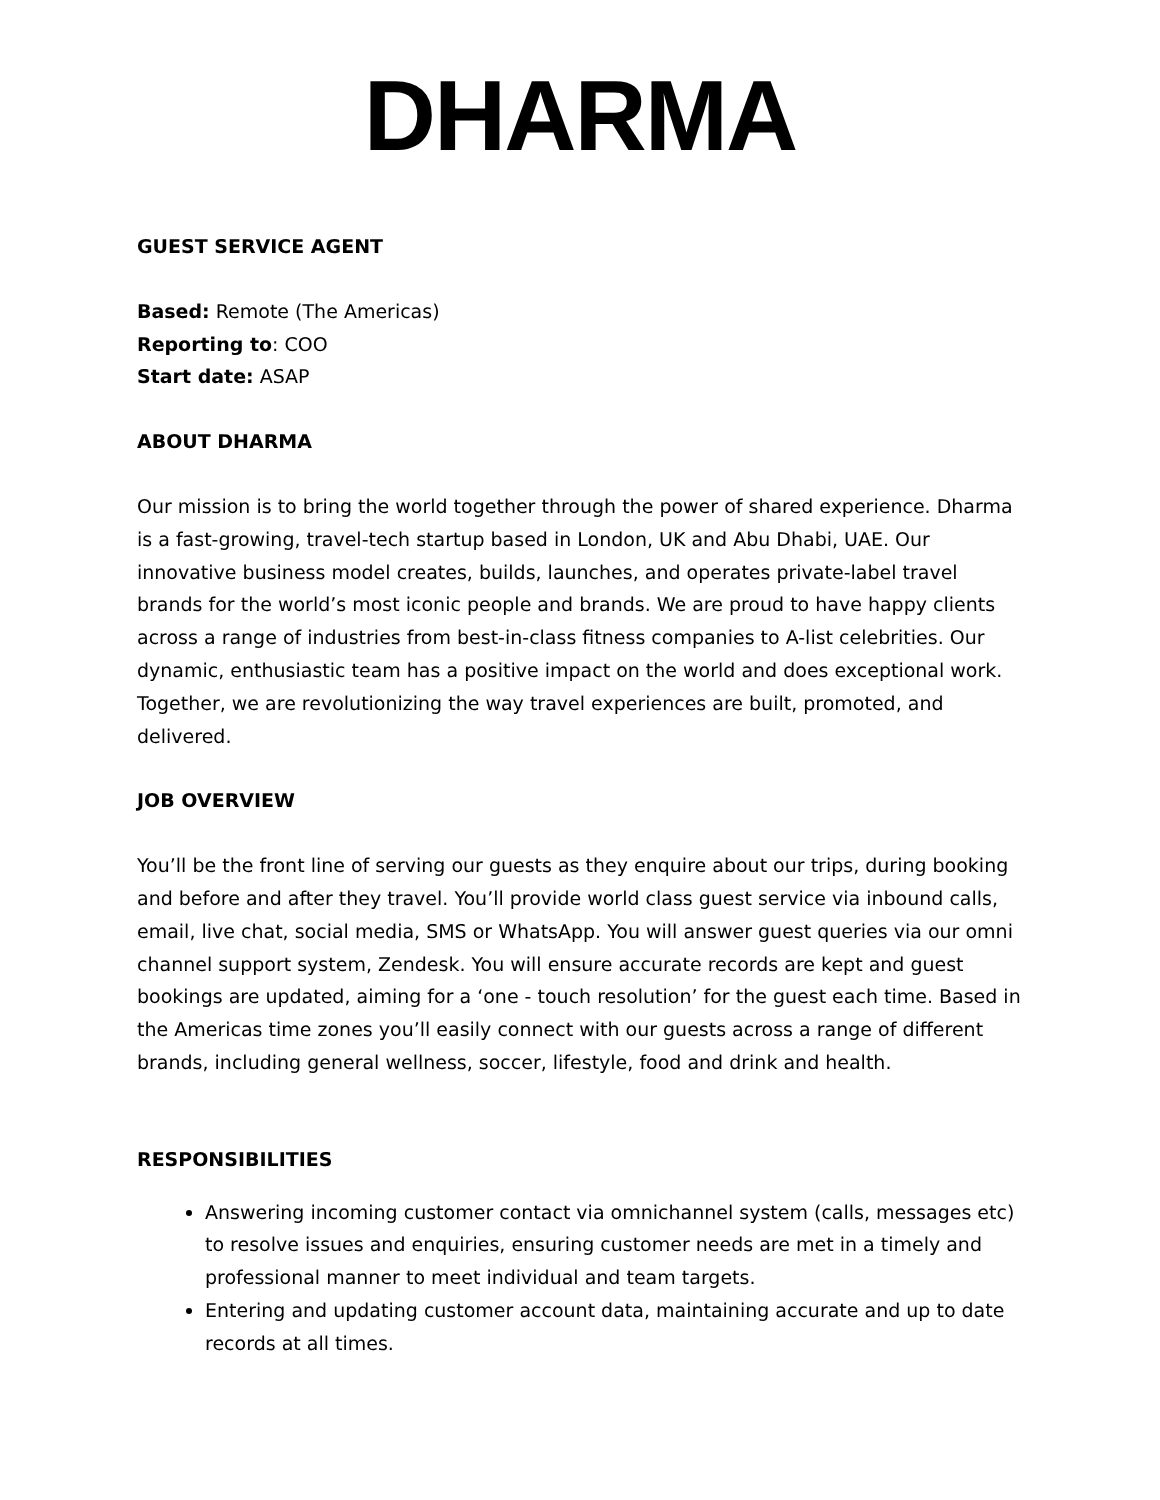DHARMA
GUEST SERVICE AGENT
Based: Remote (The Americas)
Reporting to: COO
Start date: ASAP
ABOUT DHARMA
Our mission is to bring the world together through the power of shared experience. Dharma is a fast-growing, travel-tech startup based in London, UK and Abu Dhabi, UAE. Our innovative business model creates, builds, launches, and operates private-label travel brands for the world’s most iconic people and brands. We are proud to have happy clients across a range of industries from best-in-class fitness companies to A-list celebrities. Our dynamic, enthusiastic team has a positive impact on the world and does exceptional work. Together, we are revolutionizing the way travel experiences are built, promoted, and delivered.
JOB OVERVIEW
You’ll be the front line of serving our guests as they enquire about our trips, during booking and before and after they travel. You’ll provide world class guest service via inbound calls, email, live chat, social media, SMS or WhatsApp. You will answer guest queries via our omni channel support system, Zendesk. You will ensure accurate records are kept and guest bookings are updated, aiming for a ‘one - touch resolution’ for the guest each time. Based in the Americas time zones you’ll easily connect with our guests across a range of different brands, including general wellness, soccer, lifestyle, food and drink and health.
RESPONSIBILITIES
Answering incoming customer contact via omnichannel system (calls, messages etc) to resolve issues and enquiries, ensuring customer needs are met in a timely and professional manner to meet individual and team targets.
Entering and updating customer account data, maintaining accurate and up to date records at all times.